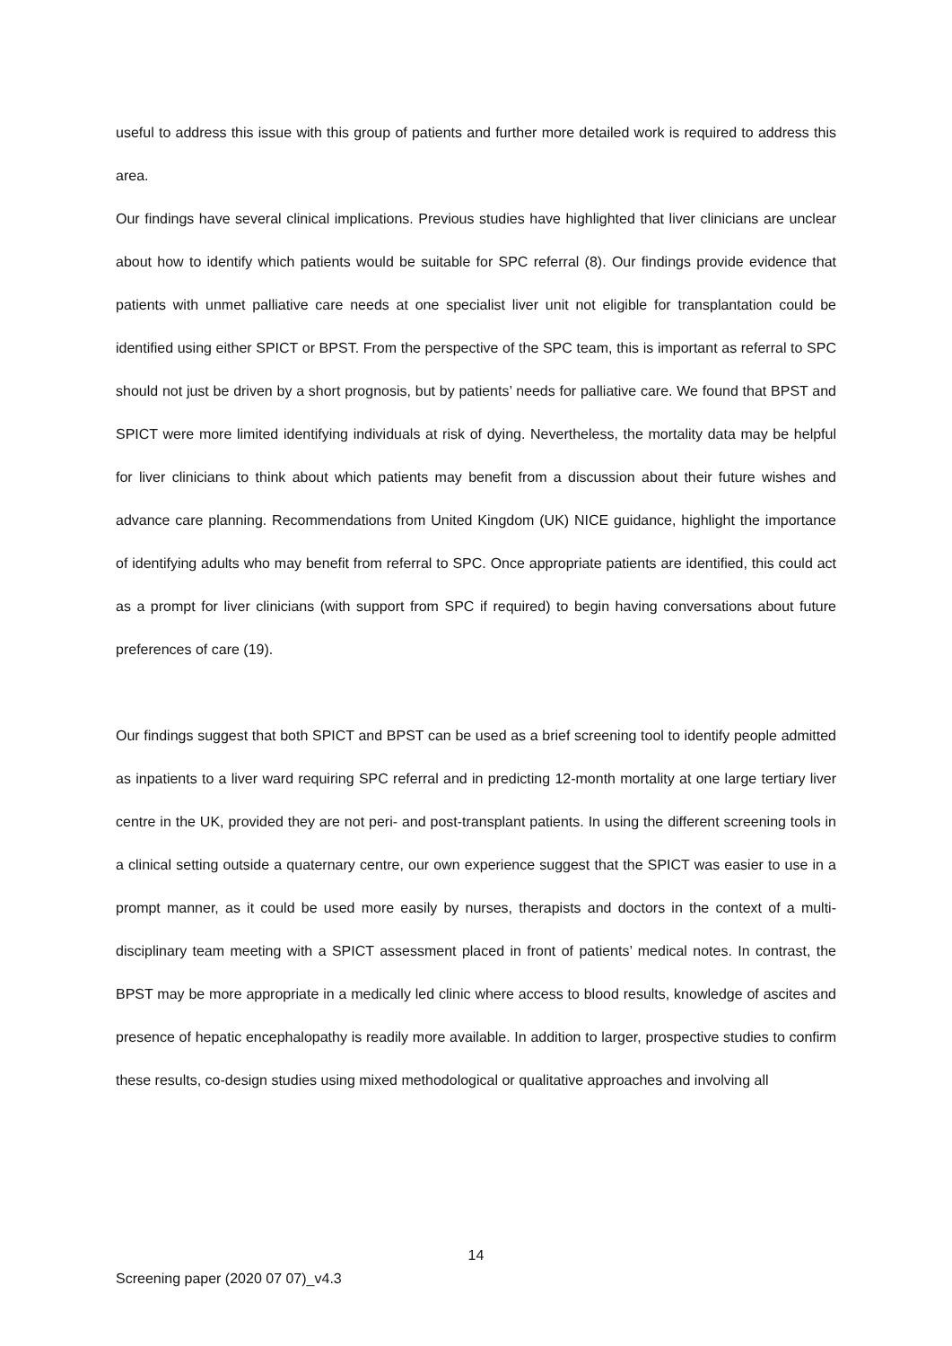useful to address this issue with this group of patients and further more detailed work is required to address this area.
Our findings have several clinical implications. Previous studies have highlighted that liver clinicians are unclear about how to identify which patients would be suitable for SPC referral (8). Our findings provide evidence that patients with unmet palliative care needs at one specialist liver unit not eligible for transplantation could be identified using either SPICT or BPST. From the perspective of the SPC team, this is important as referral to SPC should not just be driven by a short prognosis, but by patients’ needs for palliative care. We found that BPST and SPICT were more limited identifying individuals at risk of dying. Nevertheless, the mortality data may be helpful for liver clinicians to think about which patients may benefit from a discussion about their future wishes and advance care planning. Recommendations from United Kingdom (UK) NICE guidance, highlight the importance of identifying adults who may benefit from referral to SPC. Once appropriate patients are identified, this could act as a prompt for liver clinicians (with support from SPC if required) to begin having conversations about future preferences of care (19).
Our findings suggest that both SPICT and BPST can be used as a brief screening tool to identify people admitted as inpatients to a liver ward requiring SPC referral and in predicting 12-month mortality at one large tertiary liver centre in the UK, provided they are not peri- and post-transplant patients. In using the different screening tools in a clinical setting outside a quaternary centre, our own experience suggest that the SPICT was easier to use in a prompt manner, as it could be used more easily by nurses, therapists and doctors in the context of a multi-disciplinary team meeting with a SPICT assessment placed in front of patients’ medical notes. In contrast, the BPST may be more appropriate in a medically led clinic where access to blood results, knowledge of ascites and presence of hepatic encephalopathy is readily more available. In addition to larger, prospective studies to confirm these results, co-design studies using mixed methodological or qualitative approaches and involving all
14
Screening paper (2020 07 07)_v4.3